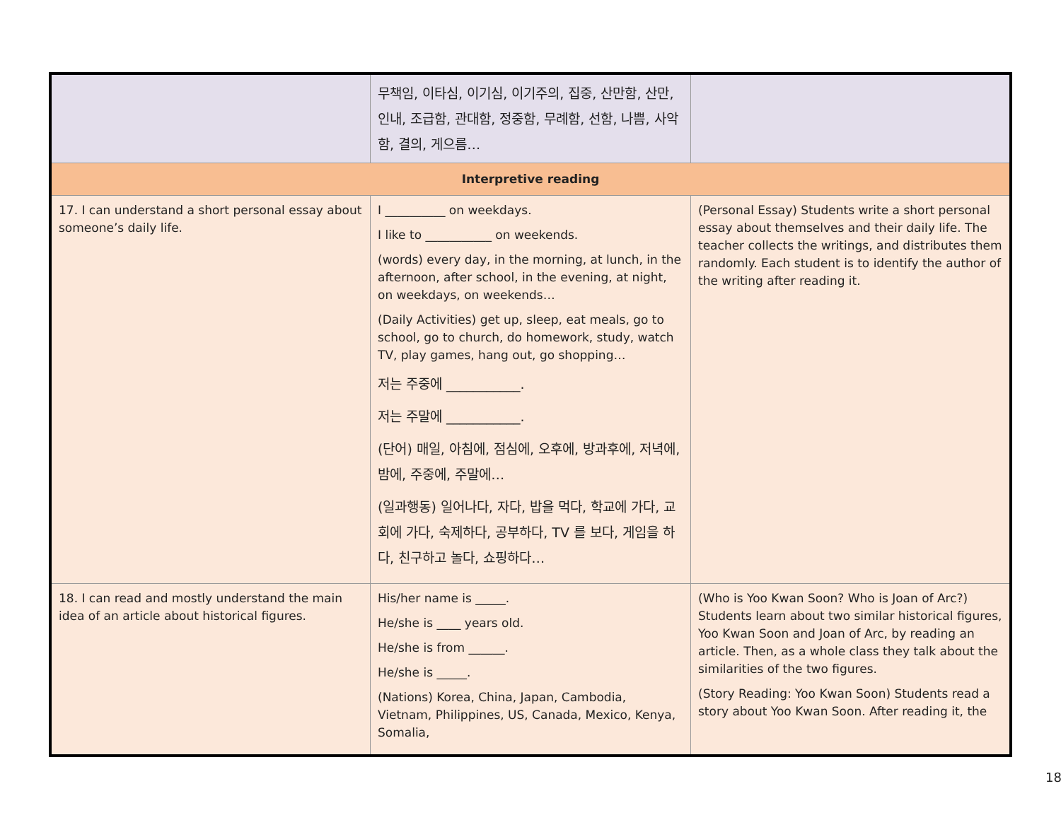| | 무책임, 이타심, 이기심, 이기주의, 집중, 산만함, 산만, 인내, 조급함, 관대함, 정중함, 무례함, 선함, 나쁨, 사악함, 결의, 게으름… | |
| Interpretive reading | | |
| 17. I can understand a short personal essay about someone’s daily life. | I __________ on weekdays. I like to ___________ on weekends. (words) every day, in the morning, at lunch, in the afternoon, after school, in the evening, at night, on weekdays, on weekends… (Daily Activities) get up, sleep, eat meals, go to school, go to church, do homework, study, watch TV, play games, hang out, go shopping… 저는 주중에 ___________. 저는 주말에 ___________. (단어) 매일, 아침에, 점심에, 오후에, 방과후에, 저녁에, 밤에, 주중에, 주말에… (일과행동) 일어나다, 자다, 밥을 먹다, 학교에 가다, 교회에 가다, 숙제하다, 공부하다, TV 를 보다, 게임을 하다, 친구하고 놀다, 쇼핑하다… | (Personal Essay) Students write a short personal essay about themselves and their daily life. The teacher collects the writings, and distributes them randomly. Each student is to identify the author of the writing after reading it. |
| 18. I can read and mostly understand the main idea of an article about historical figures. | His/her name is _____. He/she is ____ years old. He/she is from ______. He/she is _____. (Nations) Korea, China, Japan, Cambodia, Vietnam, Philippines, US, Canada, Mexico, Kenya, Somalia, | (Who is Yoo Kwan Soon? Who is Joan of Arc?) Students learn about two similar historical figures, Yoo Kwan Soon and Joan of Arc, by reading an article. Then, as a whole class they talk about the similarities of the two figures. (Story Reading: Yoo Kwan Soon) Students read a story about Yoo Kwan Soon. After reading it, the |
18